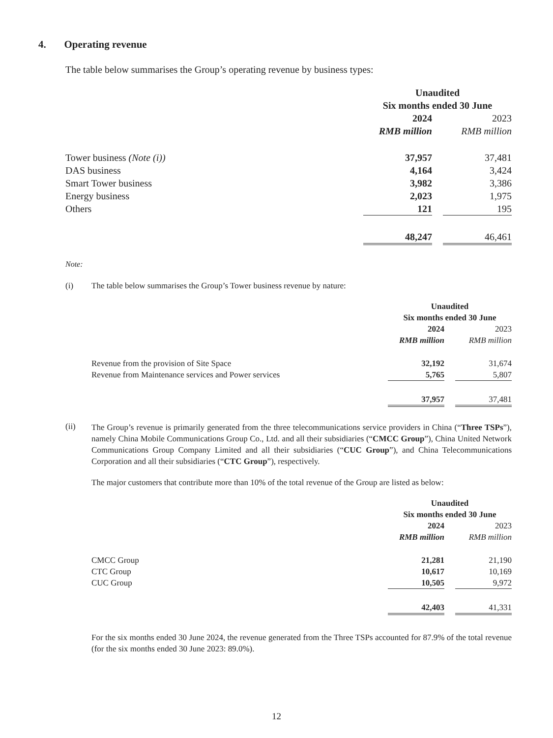4. Operating revenue
The table below summarises the Group’s operating revenue by business types:
| | Unaudited Six months ended 30 June | | |
| | 2024 | | 2023 |
| | RMB million | | RMB million |
| Tower business (Note (i)) | 37,957 | | 37,481 |
| DAS business | 4,164 | | 3,424 |
| Smart Tower business | 3,982 | | 3,386 |
| Energy business | 2,023 | | 1,975 |
| Others | 121 | | 195 |
| | 48,247 | | 46,461 |
Note:
(i) The table below summarises the Group’s Tower business revenue by nature:
| | Unaudited Six months ended 30 June | | |
| | 2024 | | 2023 |
| | RMB million | | RMB million |
| Revenue from the provision of Site Space | 32,192 | | 31,674 |
| Revenue from Maintenance services and Power services | 5,765 | | 5,807 |
| | 37,957 | | 37,481 |
(ii)
The Group’s revenue is primarily generated from the three telecommunications service providers in China (“Three TSPs”), namely China Mobile Communications Group Co., Ltd. and all their subsidiaries (“CMCC Group”), China United Network Communications Group Company Limited and all their subsidiaries (“CUC Group”), and China Telecommunications Corporation and all their subsidiaries (“CTC Group”), respectively.
The major customers that contribute more than 10% of the total revenue of the Group are listed as below:
| | Unaudited Six months ended 30 June | | |
| | 2024 | | 2023 |
| | RMB million | | RMB million |
| CMCC Group | 21,281 | | 21,190 |
| CTC Group | 10,617 | | 10,169 |
| CUC Group | 10,505 | | 9,972 |
| | 42,403 | | 41,331 |
For the six months ended 30 June 2024, the revenue generated from the Three TSPs accounted for 87.9% of the total revenue (for the six months ended 30 June 2023: 89.0%).
12